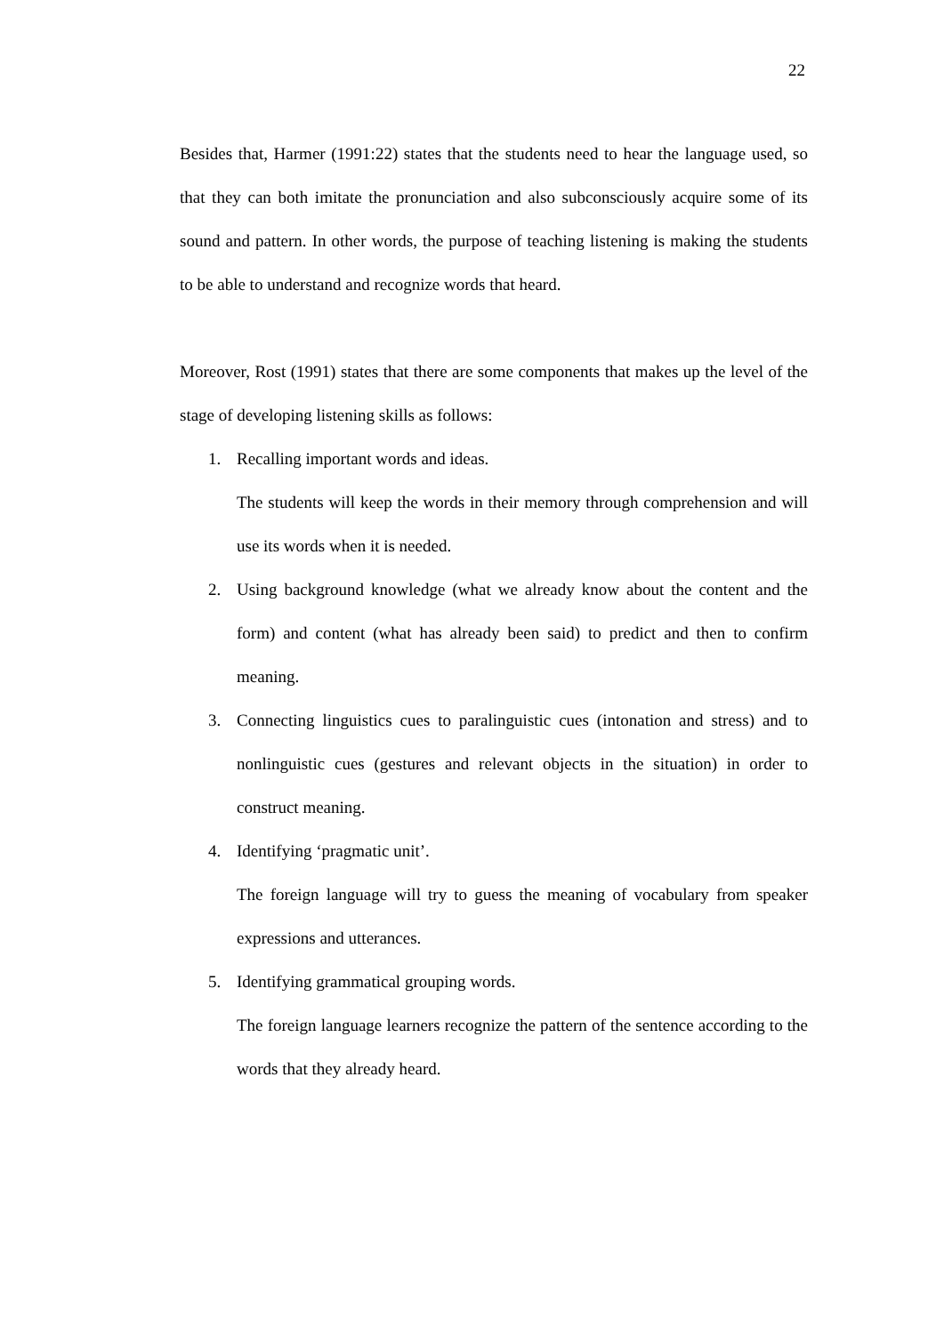22
Besides that, Harmer (1991:22) states that the students need to hear the language used, so that they can both imitate the pronunciation and also subconsciously acquire some of its sound and pattern. In other words, the purpose of teaching listening is making the students to be able to understand and recognize words that heard.
Moreover, Rost (1991) states that there are some components that makes up the level of the stage of developing listening skills as follows:
1. Recalling important words and ideas.
The students will keep the words in their memory through comprehension and will use its words when it is needed.
2. Using background knowledge (what we already know about the content and the form) and content (what has already been said) to predict and then to confirm meaning.
3. Connecting linguistics cues to paralinguistic cues (intonation and stress) and to nonlinguistic cues (gestures and relevant objects in the situation) in order to construct meaning.
4. Identifying ‘pragmatic unit’.
The foreign language will try to guess the meaning of vocabulary from speaker expressions and utterances.
5. Identifying grammatical grouping words.
The foreign language learners recognize the pattern of the sentence according to the words that they already heard.